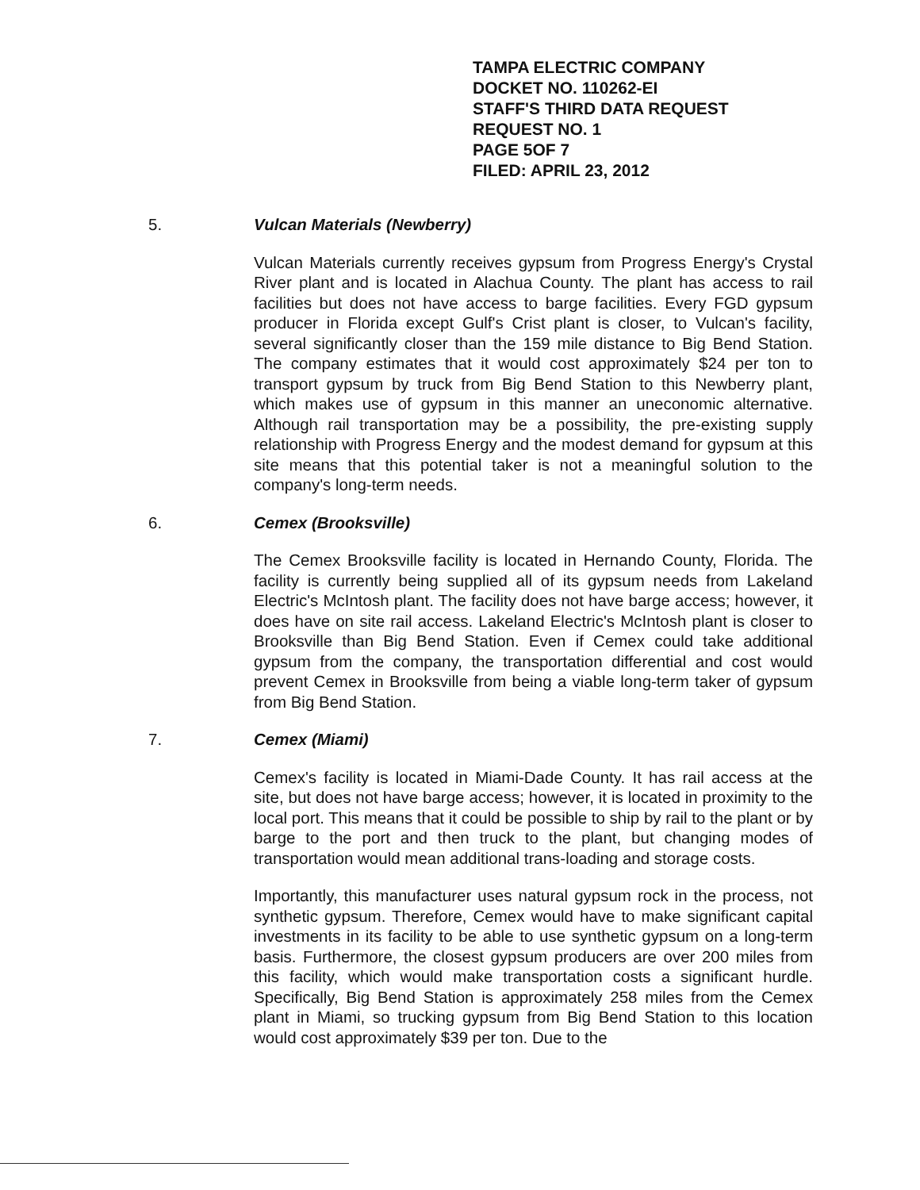TAMPA ELECTRIC COMPANY
DOCKET NO. 110262-EI
STAFF'S THIRD DATA REQUEST
REQUEST NO. 1
PAGE 5OF 7
FILED: APRIL 23, 2012
5. Vulcan Materials (Newberry)
Vulcan Materials currently receives gypsum from Progress Energy's Crystal River plant and is located in Alachua County. The plant has access to rail facilities but does not have access to barge facilities. Every FGD gypsum producer in Florida except Gulf's Crist plant is closer, to Vulcan's facility, several significantly closer than the 159 mile distance to Big Bend Station. The company estimates that it would cost approximately $24 per ton to transport gypsum by truck from Big Bend Station to this Newberry plant, which makes use of gypsum in this manner an uneconomic alternative. Although rail transportation may be a possibility, the pre-existing supply relationship with Progress Energy and the modest demand for gypsum at this site means that this potential taker is not a meaningful solution to the company's long-term needs.
6. Cemex (Brooksville)
The Cemex Brooksville facility is located in Hernando County, Florida. The facility is currently being supplied all of its gypsum needs from Lakeland Electric's McIntosh plant. The facility does not have barge access; however, it does have on site rail access. Lakeland Electric's McIntosh plant is closer to Brooksville than Big Bend Station. Even if Cemex could take additional gypsum from the company, the transportation differential and cost would prevent Cemex in Brooksville from being a viable long-term taker of gypsum from Big Bend Station.
7. Cemex (Miami)
Cemex's facility is located in Miami-Dade County. It has rail access at the site, but does not have barge access; however, it is located in proximity to the local port. This means that it could be possible to ship by rail to the plant or by barge to the port and then truck to the plant, but changing modes of transportation would mean additional trans-loading and storage costs.
Importantly, this manufacturer uses natural gypsum rock in the process, not synthetic gypsum. Therefore, Cemex would have to make significant capital investments in its facility to be able to use synthetic gypsum on a long-term basis. Furthermore, the closest gypsum producers are over 200 miles from this facility, which would make transportation costs a significant hurdle. Specifically, Big Bend Station is approximately 258 miles from the Cemex plant in Miami, so trucking gypsum from Big Bend Station to this location would cost approximately $39 per ton. Due to the